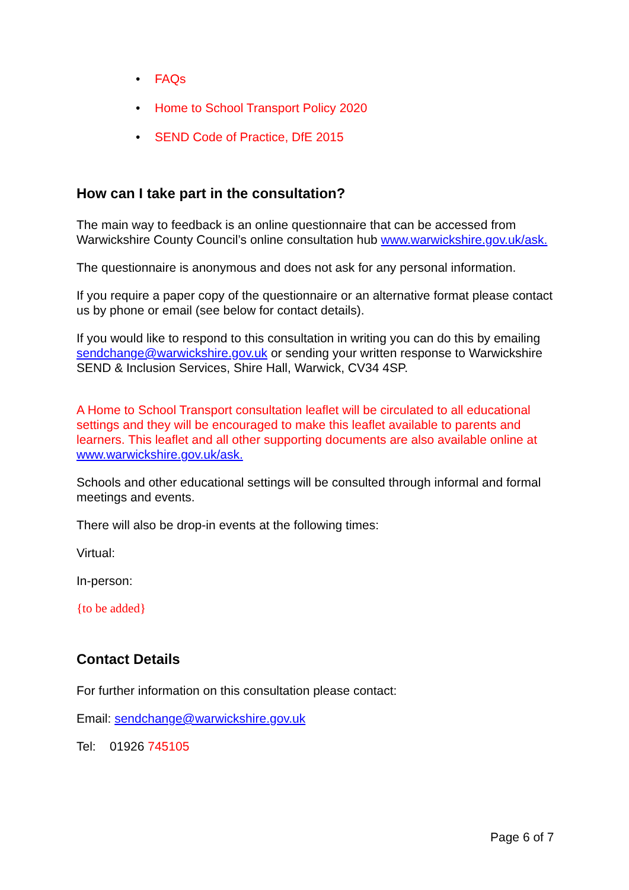• FAQs
• Home to School Transport Policy 2020
• SEND Code of Practice, DfE 2015
How can I take part in the consultation?
The main way to feedback is an online questionnaire that can be accessed from Warwickshire County Council’s online consultation hub www.warwickshire.gov.uk/ask.
The questionnaire is anonymous and does not ask for any personal information.
If you require a paper copy of the questionnaire or an alternative format please contact us by phone or email (see below for contact details).
If you would like to respond to this consultation in writing you can do this by emailing sendchange@warwickshire.gov.uk or sending your written response to Warwickshire SEND & Inclusion Services, Shire Hall, Warwick, CV34 4SP.
A Home to School Transport consultation leaflet will be circulated to all educational settings and they will be encouraged to make this leaflet available to parents and learners. This leaflet and all other supporting documents are also available online at www.warwickshire.gov.uk/ask.
Schools and other educational settings will be consulted through informal and formal meetings and events.
There will also be drop-in events at the following times:
Virtual:
In-person:
{to be added}
Contact Details
For further information on this consultation please contact:
Email: sendchange@warwickshire.gov.uk
Tel: 01926 745105
Page 6 of 7